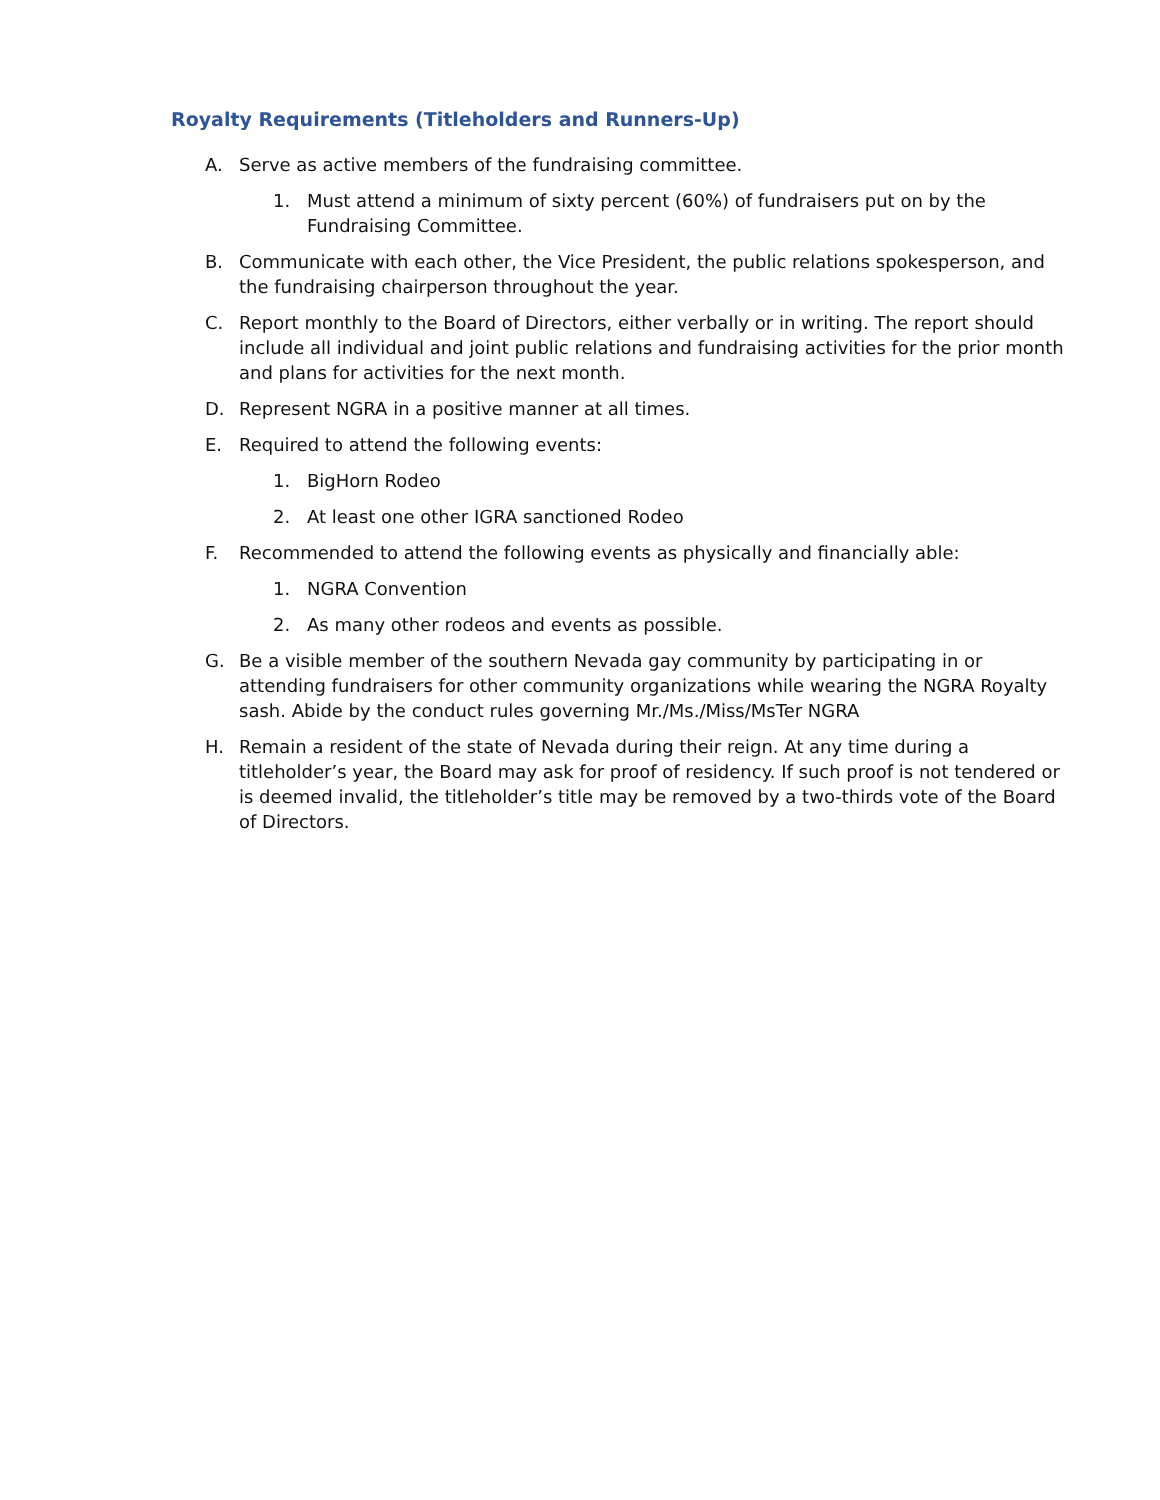Royalty Requirements (Titleholders and Runners-Up)
A. Serve as active members of the fundraising committee.
1. Must attend a minimum of sixty percent (60%) of fundraisers put on by the Fundraising Committee.
B. Communicate with each other, the Vice President, the public relations spokesperson, and the fundraising chairperson throughout the year.
C. Report monthly to the Board of Directors, either verbally or in writing. The report should include all individual and joint public relations and fundraising activities for the prior month and plans for activities for the next month.
D. Represent NGRA in a positive manner at all times.
E. Required to attend the following events:
1. BigHorn Rodeo
2. At least one other IGRA sanctioned Rodeo
F. Recommended to attend the following events as physically and financially able:
1. NGRA Convention
2. As many other rodeos and events as possible.
G. Be a visible member of the southern Nevada gay community by participating in or attending fundraisers for other community organizations while wearing the NGRA Royalty sash. Abide by the conduct rules governing Mr./Ms./Miss/MsTer NGRA
H. Remain a resident of the state of Nevada during their reign. At any time during a titleholder’s year, the Board may ask for proof of residency. If such proof is not tendered or is deemed invalid, the titleholder’s title may be removed by a two-thirds vote of the Board of Directors.